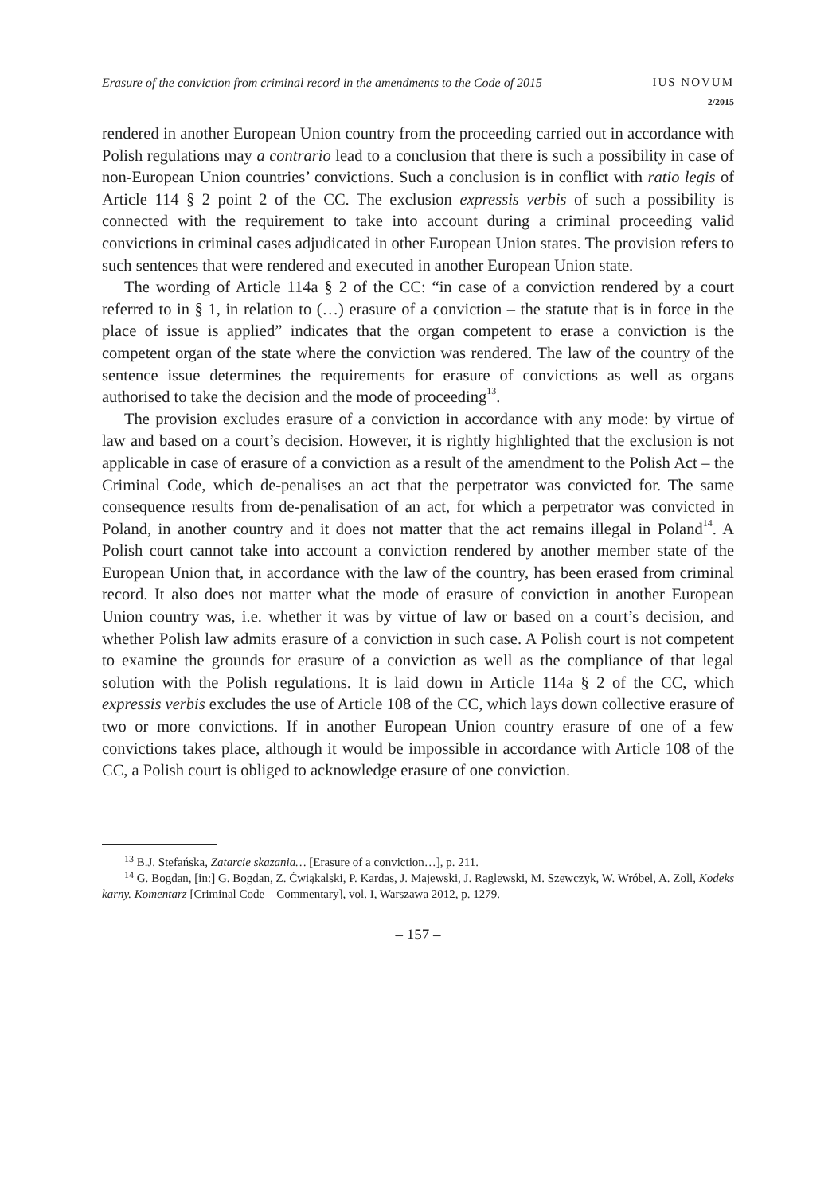Erasure of the conviction from criminal record in the amendments to the Code of 2015 IUS NOVUM
2/2015
rendered in another European Union country from the proceeding carried out in accordance with Polish regulations may a contrario lead to a conclusion that there is such a possibility in case of non-European Union countries’ convictions. Such a conclusion is in conflict with ratio legis of Article 114 § 2 point 2 of the CC. The exclusion expressis verbis of such a possibility is connected with the requirement to take into account during a criminal proceeding valid convictions in criminal cases adjudicated in other European Union states. The provision refers to such sentences that were rendered and executed in another European Union state.
The wording of Article 114a § 2 of the CC: “in case of a conviction rendered by a court referred to in § 1, in relation to (…) erasure of a conviction – the statute that is in force in the place of issue is applied” indicates that the organ competent to erase a conviction is the competent organ of the state where the conviction was rendered. The law of the country of the sentence issue determines the requirements for erasure of convictions as well as organs authorised to take the decision and the mode of proceeding<sup>13</sup>.
The provision excludes erasure of a conviction in accordance with any mode: by virtue of law and based on a court’s decision. However, it is rightly highlighted that the exclusion is not applicable in case of erasure of a conviction as a result of the amendment to the Polish Act – the Criminal Code, which de-penalises an act that the perpetrator was convicted for. The same consequence results from de-penalisation of an act, for which a perpetrator was convicted in Poland, in another country and it does not matter that the act remains illegal in Poland<sup>14</sup>. A Polish court cannot take into account a conviction rendered by another member state of the European Union that, in accordance with the law of the country, has been erased from criminal record. It also does not matter what the mode of erasure of conviction in another European Union country was, i.e. whether it was by virtue of law or based on a court’s decision, and whether Polish law admits erasure of a conviction in such case. A Polish court is not competent to examine the grounds for erasure of a conviction as well as the compliance of that legal solution with the Polish regulations. It is laid down in Article 114a § 2 of the CC, which expressis verbis excludes the use of Article 108 of the CC, which lays down collective erasure of two or more convictions. If in another European Union country erasure of one of a few convictions takes place, although it would be impossible in accordance with Article 108 of the CC, a Polish court is obliged to acknowledge erasure of one conviction.
<sup>13</sup> B.J. Stefańska, Zatarcie skazania… [Erasure of a conviction…], p. 211.
<sup>14</sup> G. Bogdan, [in:] G. Bogdan, Z. Ćwiąkalski, P. Kardas, J. Majewski, J. Raglewski, M. Szewczyk, W. Wróbel, A. Zoll, Kodeks karny. Komentarz [Criminal Code – Commentary], vol. I, Warszawa 2012, p. 1279.
– 157 –